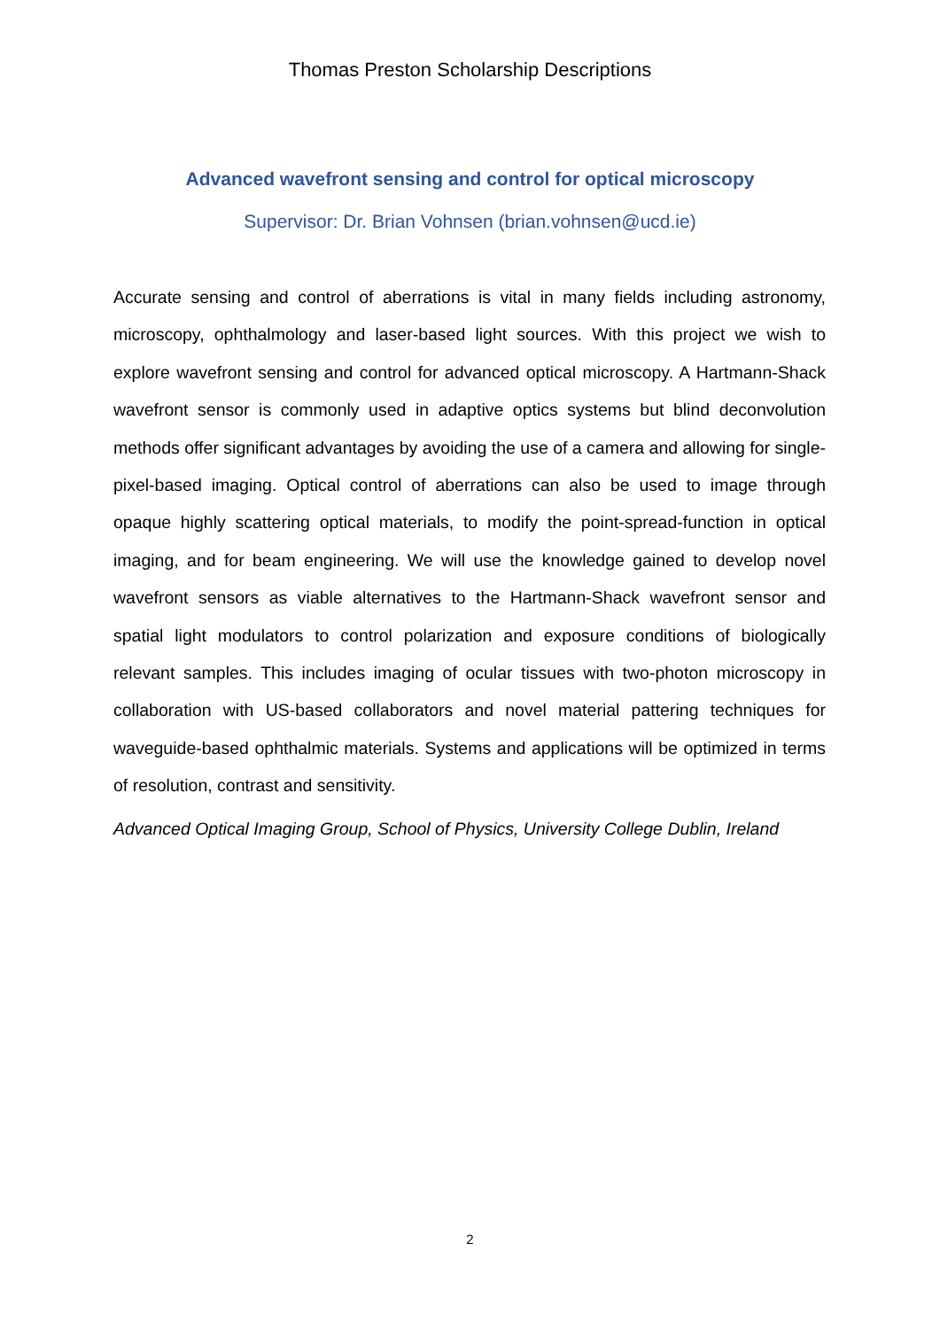Thomas Preston Scholarship Descriptions
Advanced wavefront sensing and control for optical microscopy
Supervisor: Dr. Brian Vohnsen (brian.vohnsen@ucd.ie)
Accurate sensing and control of aberrations is vital in many fields including astronomy, microscopy, ophthalmology and laser-based light sources. With this project we wish to explore wavefront sensing and control for advanced optical microscopy. A Hartmann-Shack wavefront sensor is commonly used in adaptive optics systems but blind deconvolution methods offer significant advantages by avoiding the use of a camera and allowing for single-pixel-based imaging. Optical control of aberrations can also be used to image through opaque highly scattering optical materials, to modify the point-spread-function in optical imaging, and for beam engineering. We will use the knowledge gained to develop novel wavefront sensors as viable alternatives to the Hartmann-Shack wavefront sensor and spatial light modulators to control polarization and exposure conditions of biologically relevant samples. This includes imaging of ocular tissues with two-photon microscopy in collaboration with US-based collaborators and novel material pattering techniques for waveguide-based ophthalmic materials. Systems and applications will be optimized in terms of resolution, contrast and sensitivity.
Advanced Optical Imaging Group, School of Physics, University College Dublin, Ireland
2